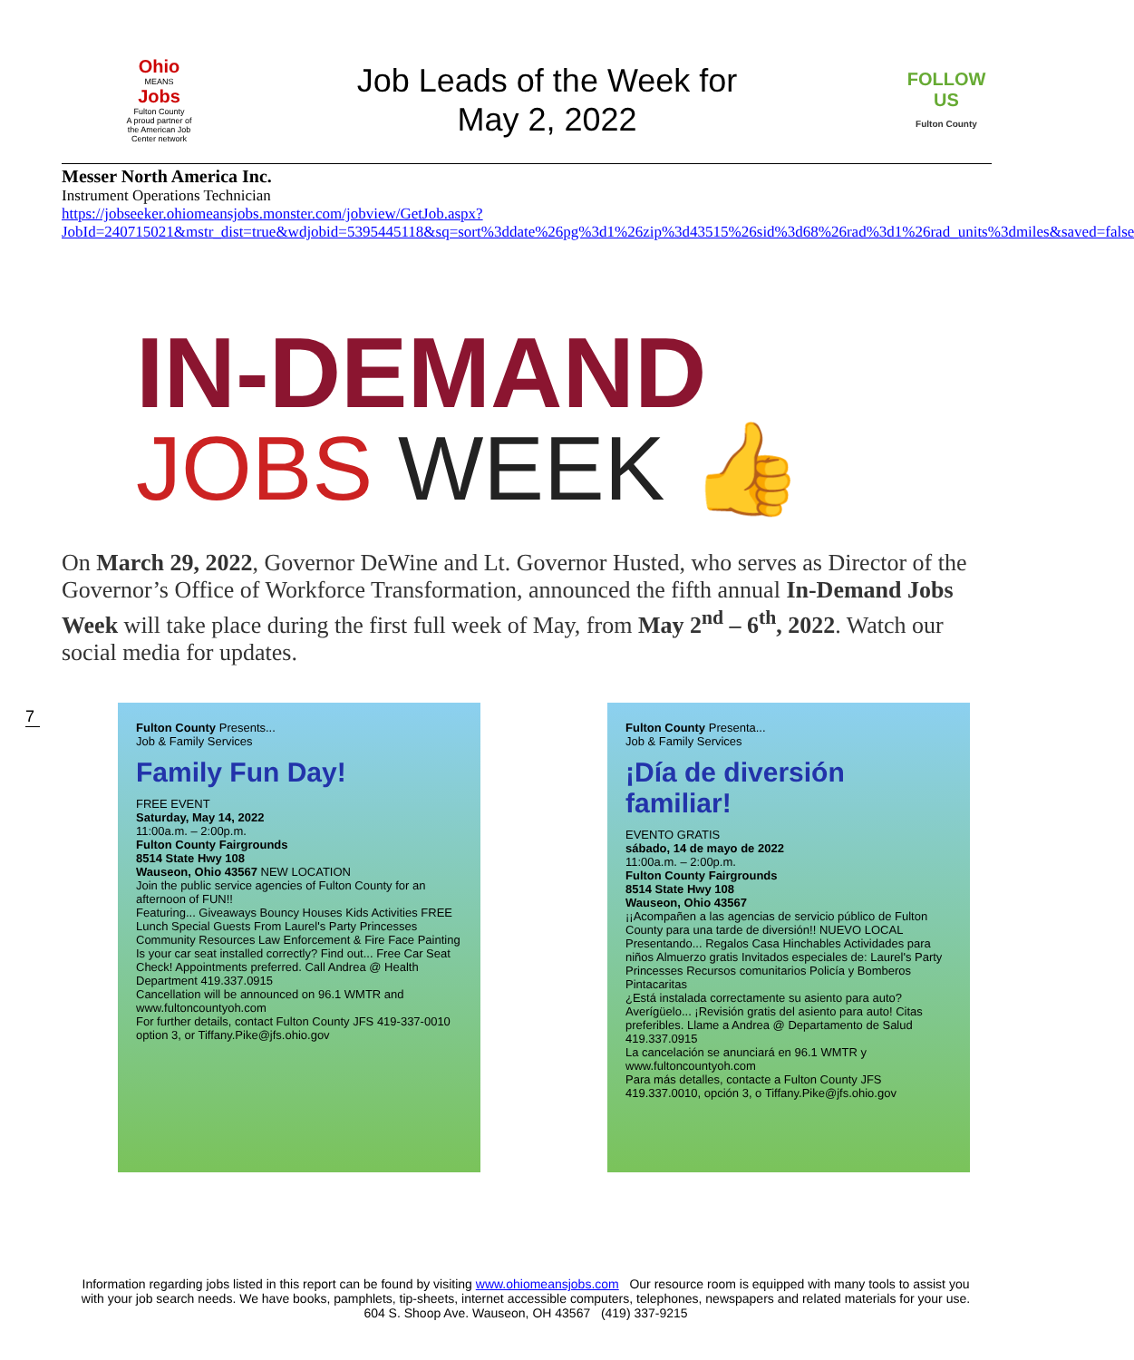Ohio
MEANS
Jobs
Fulton County
A proud partner of the American Job Center network
Job Leads of the Week for
May 2, 2022
FOLLOW US
Fulton County
Messer North America Inc.
Instrument Operations Technician
https://jobseeker.ohiomeansjobs.monster.com/jobview/GetJob.aspx?JobId=240715021&mstr_dist=true&wdjobid=5395445118&sq=sort%3ddate%26pg%3d1%26zip%3d43515%26sid%3d68%26rad%3d1%26rad_units%3dmiles&saved=false
IN-DEMAND
JOBS WEEK 👍
On March 29, 2022, Governor DeWine and Lt. Governor Husted, who serves as Director of the Governor’s Office of Workforce Transformation, announced the fifth annual In-Demand Jobs Week will take place during the first full week of May, from May 2<sup>nd</sup> – 6<sup>th</sup>, 2022. Watch our social media for updates.
7
Fulton County Presents...
Job & Family Services
Family Fun Day!
FREE EVENT
Saturday, May 14, 2022
11:00a.m. – 2:00p.m.
Fulton County Fairgrounds
8514 State Hwy 108
Wauseon, Ohio 43567 NEW LOCATION
Join the public service agencies of Fulton County for an afternoon of FUN!!
Featuring... Giveaways Bouncy Houses Kids Activities FREE Lunch Special Guests From Laurel's Party Princesses Community Resources Law Enforcement & Fire Face Painting
Is your car seat installed correctly? Find out... Free Car Seat Check! Appointments preferred. Call Andrea @ Health Department 419.337.0915
Cancellation will be announced on 96.1 WMTR and www.fultoncountyoh.com
For further details, contact Fulton County JFS 419-337-0010 option 3, or Tiffany.Pike@jfs.ohio.gov
Fulton County Presenta...
Job & Family Services
¡Día de diversión familiar!
EVENTO GRATIS
sábado, 14 de mayo de 2022
11:00a.m. – 2:00p.m.
Fulton County Fairgrounds
8514 State Hwy 108
Wauseon, Ohio 43567
¡¡Acompañen a las agencias de servicio público de Fulton County para una tarde de diversión!! NUEVO LOCAL
Presentando... Regalos Casa Hinchables Actividades para niños Almuerzo gratis Invitados especiales de: Laurel's Party Princesses Recursos comunitarios Policía y Bomberos Pintacaritas
¿Está instalada correctamente su asiento para auto? Averígüelo... ¡Revisión gratis del asiento para auto! Citas preferibles. Llame a Andrea @ Departamento de Salud 419.337.0915
La cancelación se anunciará en 96.1 WMTR y www.fultoncountyoh.com
Para más detalles, contacte a Fulton County JFS 419.337.0010, opción 3, o Tiffany.Pike@jfs.ohio.gov
Information regarding jobs listed in this report can be found by visiting www.ohiomeansjobs.com Our resource room is equipped with many tools to assist you with your job search needs. We have books, pamphlets, tip-sheets, internet accessible computers, telephones, newspapers and related materials for your use. 604 S. Shoop Ave. Wauseon, OH 43567 (419) 337-9215